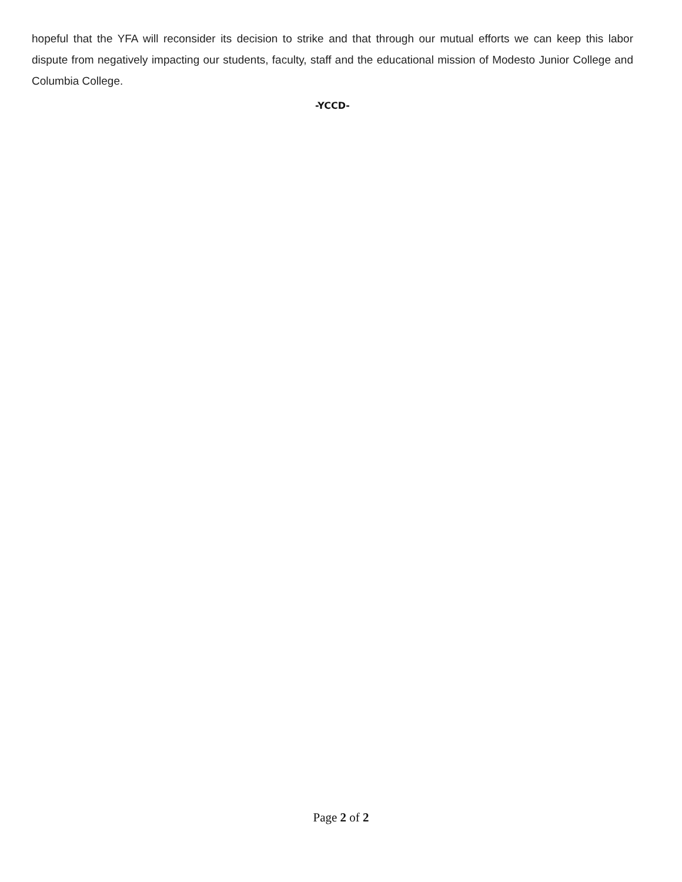hopeful that the YFA will reconsider its decision to strike and that through our mutual efforts we can keep this labor dispute from negatively impacting our students, faculty, staff and the educational mission of Modesto Junior College and Columbia College.
-YCCD-
Page 2 of 2